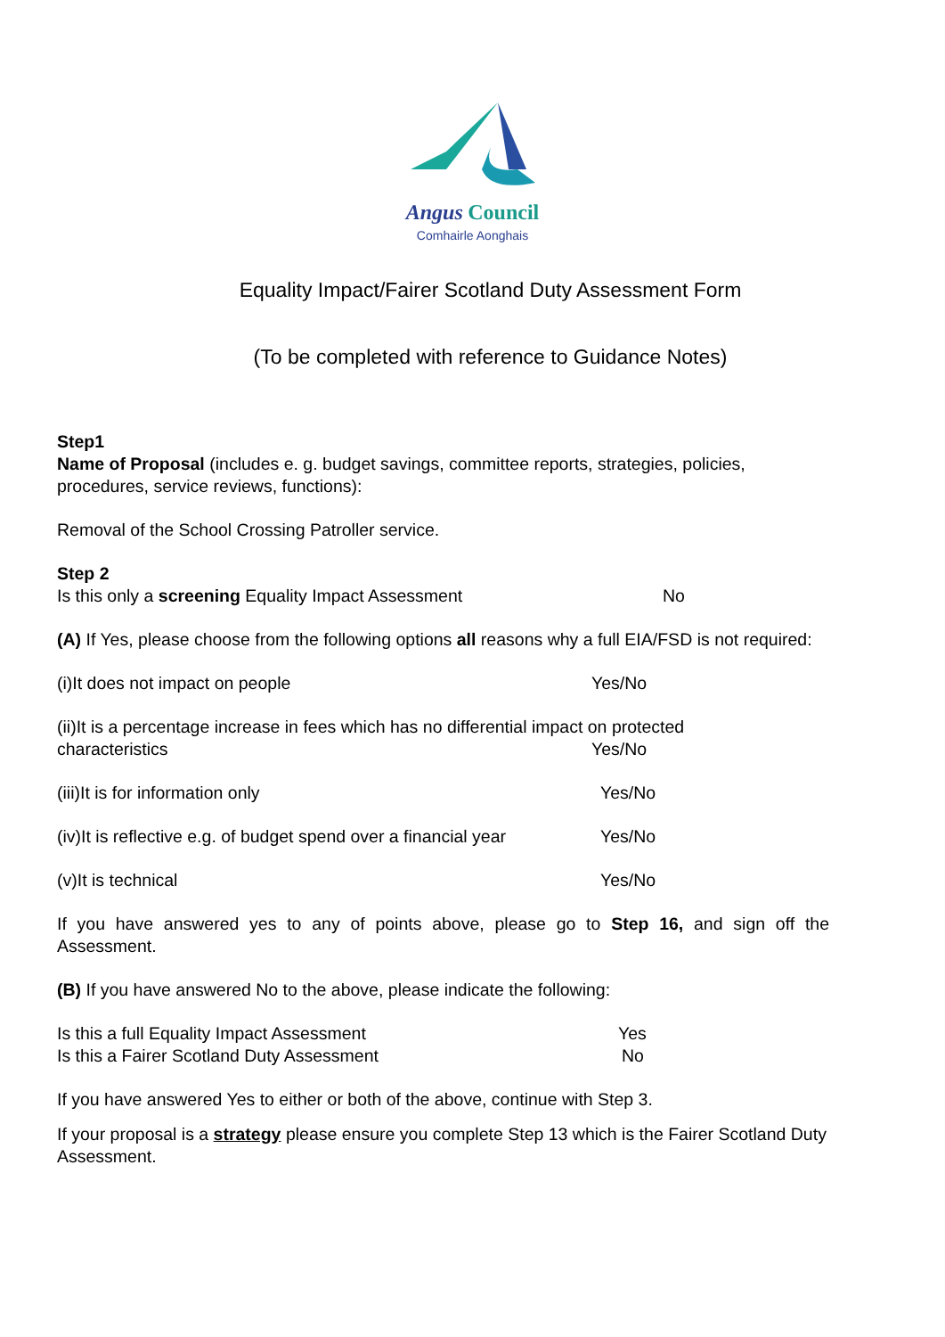Angus Council
Comhairle Aonghais
Equality Impact/Fairer Scotland Duty Assessment Form
(To be completed with reference to Guidance Notes)
Step1
Name of Proposal (includes e. g. budget savings, committee reports, strategies, policies, procedures, service reviews, functions):
Removal of the School Crossing Patroller service.
Step 2
Is this only a screening Equality Impact Assessment No
(A) If Yes, please choose from the following options all reasons why a full EIA/FSD is not required:
(i)It does not impact on people Yes/No
(ii)It is a percentage increase in fees which has no differential impact on protected
characteristics Yes/No
(iii)It is for information only Yes/No
(iv)It is reflective e.g. of budget spend over a financial year Yes/No
(v)It is technical Yes/No
If you have answered yes to any of points above, please go to Step 16, and sign off the Assessment.
(B) If you have answered No to the above, please indicate the following:
Is this a full Equality Impact Assessment Yes
Is this a Fairer Scotland Duty Assessment No
If you have answered Yes to either or both of the above, continue with Step 3.
If your proposal is a strategy please ensure you complete Step 13 which is the Fairer Scotland Duty Assessment.